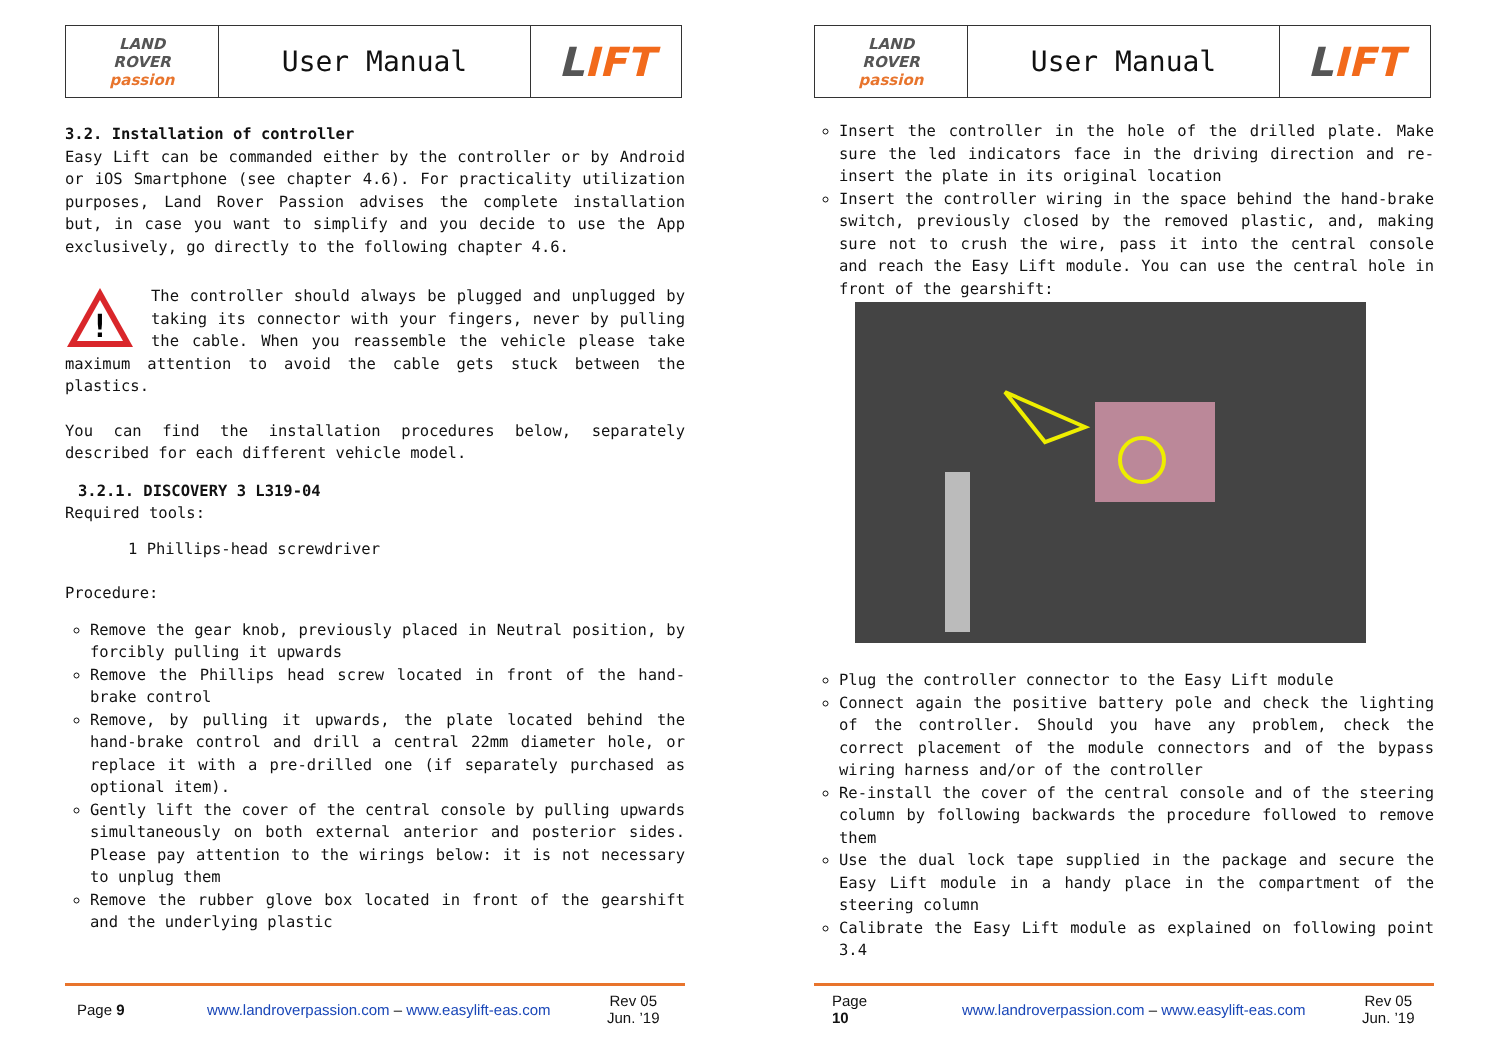| LAND ROVER passion | User Manual | L IFT |
3.2. Installation of controller
Easy Lift can be commanded either by the controller or by Android or iOS Smartphone (see chapter 4.6). For practicality utilization purposes, Land Rover Passion advises the complete installation but, in case you want to simplify and you decide to use the App exclusively, go directly to the following chapter 4.6.
!
The controller should always be plugged and unplugged by taking its connector with your fingers, never by pulling the cable. When you reassemble the vehicle please take maximum attention to avoid the cable gets stuck between the plastics.
You can find the installation procedures below, separately described for each different vehicle model.
3.2.1. DISCOVERY 3 L319-04
Required tools:
1 Phillips-head screwdriver
Procedure:
Remove the gear knob, previously placed in Neutral position, by forcibly pulling it upwards
Remove the Phillips head screw located in front of the hand-brake control
Remove, by pulling it upwards, the plate located behind the hand-brake control and drill a central 22mm diameter hole, or replace it with a pre-drilled one (if separately purchased as optional item).
Gently lift the cover of the central console by pulling upwards simultaneously on both external anterior and posterior sides. Please pay attention to the wirings below: it is not necessary to unplug them
Remove the rubber glove box located in front of the gearshift and the underlying plastic
Page 9 www.landroverpassion.com – www.easylift-eas.com Rev 05
Jun. ’19
| LAND ROVER passion | User Manual | L IFT |
Insert the controller in the hole of the drilled plate. Make sure the led indicators face in the driving direction and re-insert the plate in its original location
Insert the controller wiring in the space behind the hand-brake switch, previously closed by the removed plastic, and, making sure not to crush the wire, pass it into the central console and reach the Easy Lift module. You can use the central hole in front of the gearshift:
Plug the controller connector to the Easy Lift module
Connect again the positive battery pole and check the lighting of the controller. Should you have any problem, check the correct placement of the module connectors and of the bypass wiring harness and/or of the controller
Re-install the cover of the central console and of the steering column by following backwards the procedure followed to remove them
Use the dual lock tape supplied in the package and secure the Easy Lift module in a handy place in the compartment of the steering column
Calibrate the Easy Lift module as explained on following point 3.4
Page
10 www.landroverpassion.com – www.easylift-eas.com Rev 05
Jun. ’19